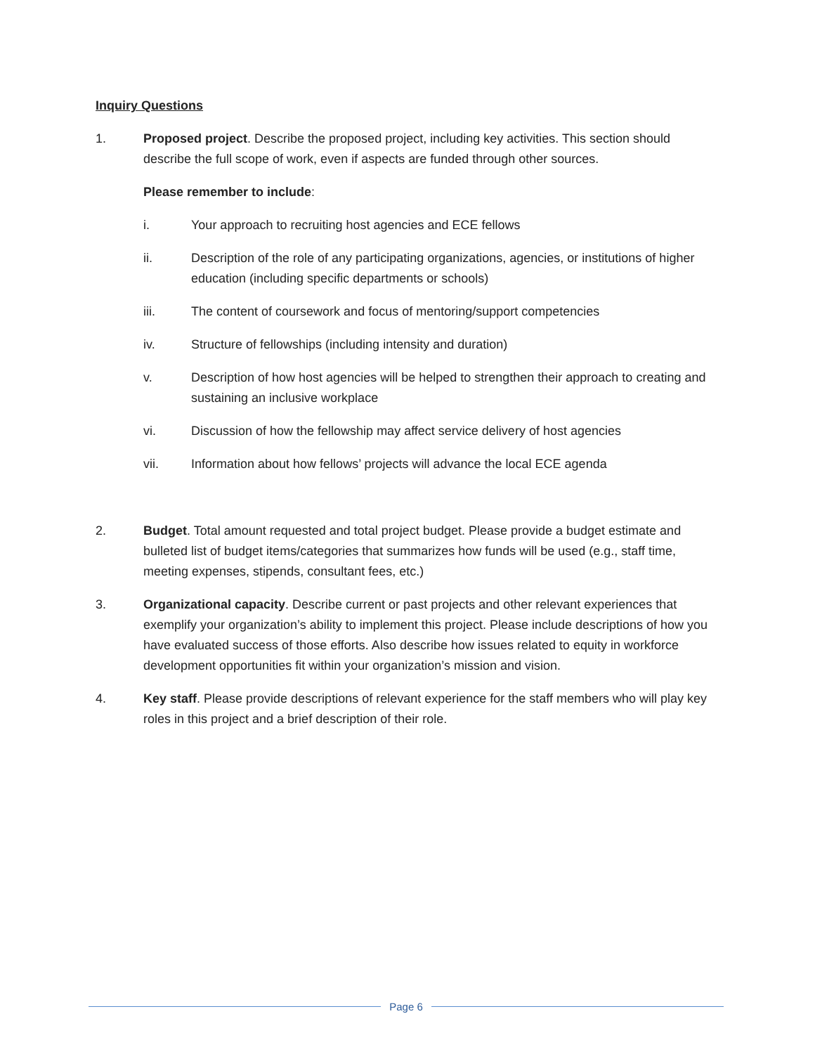Inquiry Questions
1. Proposed project. Describe the proposed project, including key activities. This section should describe the full scope of work, even if aspects are funded through other sources.
Please remember to include:
i. Your approach to recruiting host agencies and ECE fellows
ii. Description of the role of any participating organizations, agencies, or institutions of higher education (including specific departments or schools)
iii. The content of coursework and focus of mentoring/support competencies
iv. Structure of fellowships (including intensity and duration)
v. Description of how host agencies will be helped to strengthen their approach to creating and sustaining an inclusive workplace
vi. Discussion of how the fellowship may affect service delivery of host agencies
vii. Information about how fellows’ projects will advance the local ECE agenda
2. Budget. Total amount requested and total project budget. Please provide a budget estimate and bulleted list of budget items/categories that summarizes how funds will be used (e.g., staff time, meeting expenses, stipends, consultant fees, etc.)
3. Organizational capacity. Describe current or past projects and other relevant experiences that exemplify your organization’s ability to implement this project. Please include descriptions of how you have evaluated success of those efforts. Also describe how issues related to equity in workforce development opportunities fit within your organization’s mission and vision.
4. Key staff. Please provide descriptions of relevant experience for the staff members who will play key roles in this project and a brief description of their role.
Page 6